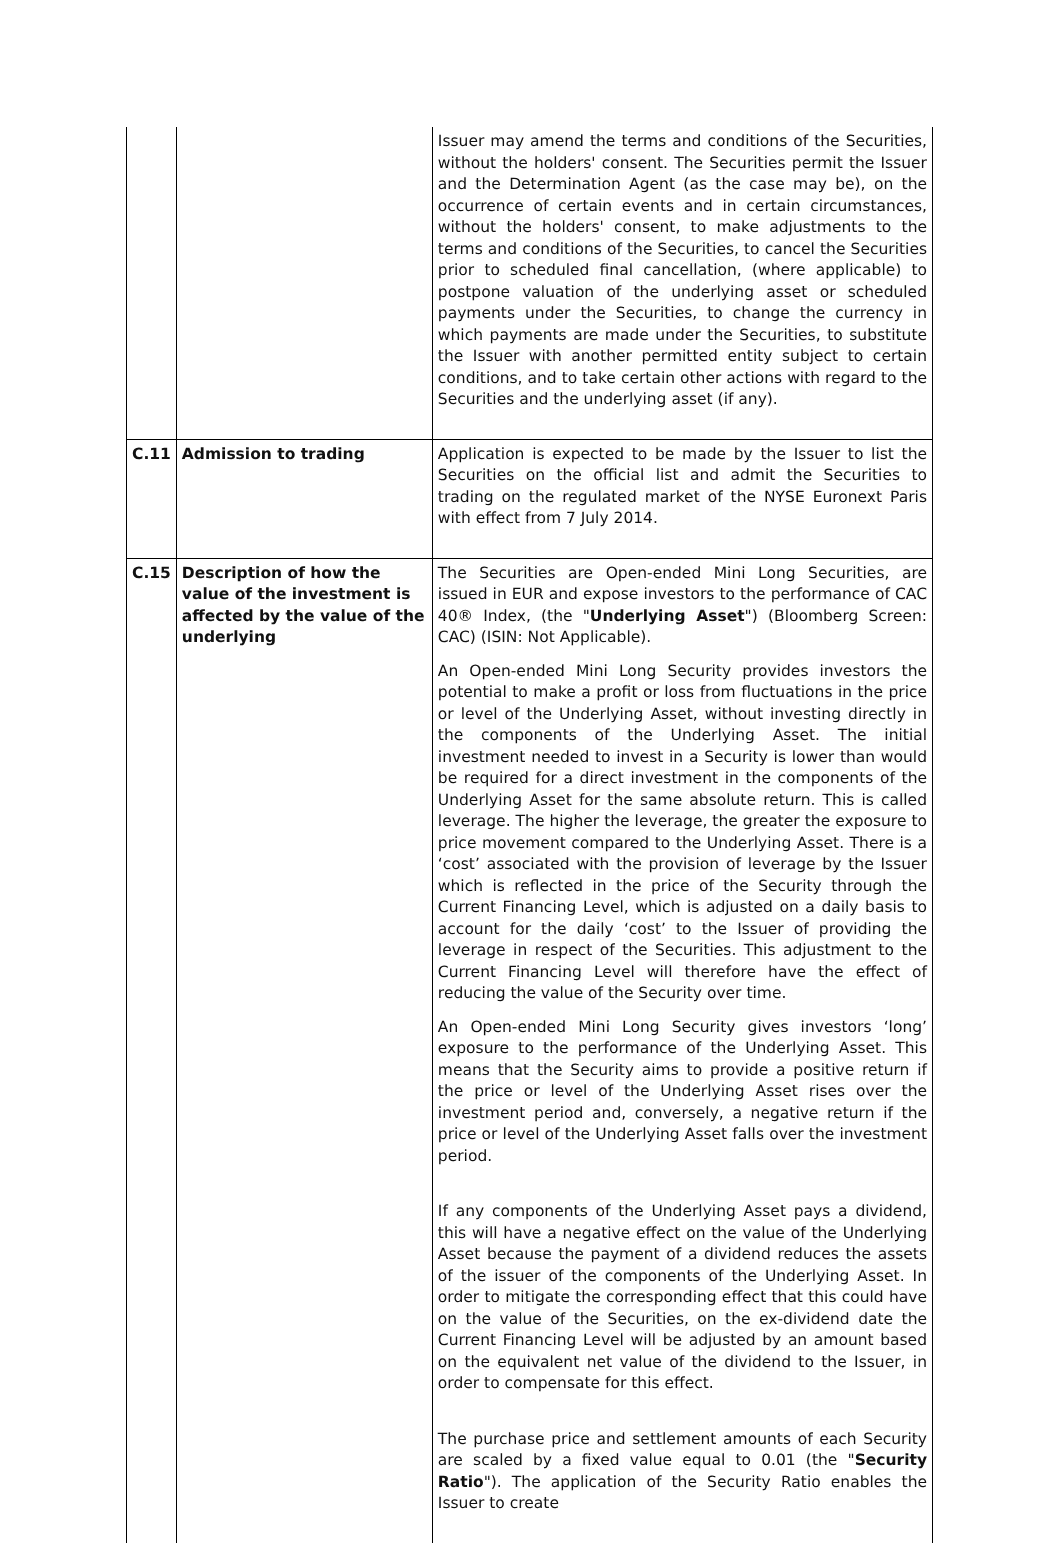| | | Issuer may amend the terms and conditions of the Securities, without the holders' consent. The Securities permit the Issuer and the Determination Agent (as the case may be), on the occurrence of certain events and in certain circumstances, without the holders' consent, to make adjustments to the terms and conditions of the Securities, to cancel the Securities prior to scheduled final cancellation, (where applicable) to postpone valuation of the underlying asset or scheduled payments under the Securities, to change the currency in which payments are made under the Securities, to substitute the Issuer with another permitted entity subject to certain conditions, and to take certain other actions with regard to the Securities and the underlying asset (if any). |
| C.11 | Admission to trading | Application is expected to be made by the Issuer to list the Securities on the official list and admit the Securities to trading on the regulated market of the NYSE Euronext Paris with effect from 7 July 2014. |
| C.15 | Description of how the value of the investment is affected by the value of the underlying | The Securities are Open-ended Mini Long Securities, are issued in EUR and expose investors to the performance of CAC 40® Index, (the " Underlying Asset ") (Bloomberg Screen: CAC) (ISIN: Not Applicable). An Open-ended Mini Long Security provides investors the potential to make a profit or loss from fluctuations in the price or level of the Underlying Asset, without investing directly in the components of the Underlying Asset. The initial investment needed to invest in a Security is lower than would be required for a direct investment in the components of the Underlying Asset for the same absolute return. This is called leverage. The higher the leverage, the greater the exposure to price movement compared to the Underlying Asset. There is a ‘cost’ associated with the provision of leverage by the Issuer which is reflected in the price of the Security through the Current Financing Level, which is adjusted on a daily basis to account for the daily ‘cost’ to the Issuer of providing the leverage in respect of the Securities. This adjustment to the Current Financing Level will therefore have the effect of reducing the value of the Security over time. An Open-ended Mini Long Security gives investors ‘long’ exposure to the performance of the Underlying Asset. This means that the Security aims to provide a positive return if the price or level of the Underlying Asset rises over the investment period and, conversely, a negative return if the price or level of the Underlying Asset falls over the investment period. If any components of the Underlying Asset pays a dividend, this will have a negative effect on the value of the Underlying Asset because the payment of a dividend reduces the assets of the issuer of the components of the Underlying Asset. In order to mitigate the corresponding effect that this could have on the value of the Securities, on the ex-dividend date the Current Financing Level will be adjusted by an amount based on the equivalent net value of the dividend to the Issuer, in order to compensate for this effect. The purchase price and settlement amounts of each Security are scaled by a fixed value equal to 0.01 (the " Security Ratio "). The application of the Security Ratio enables the Issuer to create |